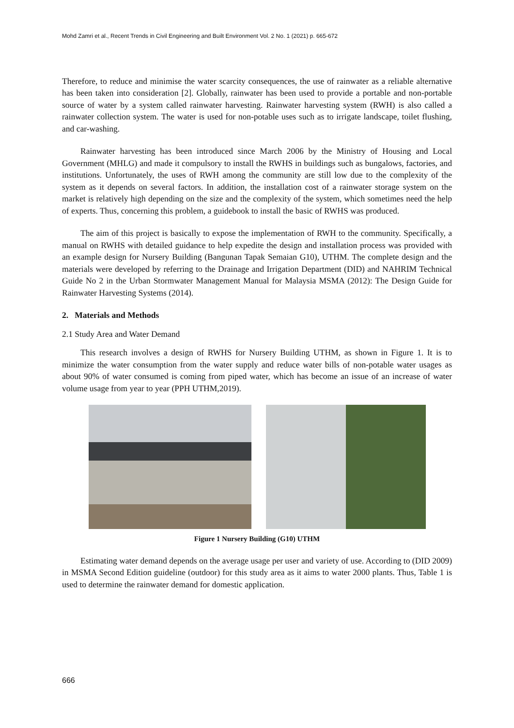Mohd Zamri et al., Recent Trends in Civil Engineering and Built Environment Vol. 2 No. 1 (2021) p. 665-672
Therefore, to reduce and minimise the water scarcity consequences, the use of rainwater as a reliable alternative has been taken into consideration [2]. Globally, rainwater has been used to provide a portable and non-portable source of water by a system called rainwater harvesting. Rainwater harvesting system (RWH) is also called a rainwater collection system. The water is used for non-potable uses such as to irrigate landscape, toilet flushing, and car-washing.
Rainwater harvesting has been introduced since March 2006 by the Ministry of Housing and Local Government (MHLG) and made it compulsory to install the RWHS in buildings such as bungalows, factories, and institutions. Unfortunately, the uses of RWH among the community are still low due to the complexity of the system as it depends on several factors. In addition, the installation cost of a rainwater storage system on the market is relatively high depending on the size and the complexity of the system, which sometimes need the help of experts. Thus, concerning this problem, a guidebook to install the basic of RWHS was produced.
The aim of this project is basically to expose the implementation of RWH to the community. Specifically, a manual on RWHS with detailed guidance to help expedite the design and installation process was provided with an example design for Nursery Building (Bangunan Tapak Semaian G10), UTHM. The complete design and the materials were developed by referring to the Drainage and Irrigation Department (DID) and NAHRIM Technical Guide No 2 in the Urban Stormwater Management Manual for Malaysia MSMA (2012): The Design Guide for Rainwater Harvesting Systems (2014).
2. Materials and Methods
2.1 Study Area and Water Demand
This research involves a design of RWHS for Nursery Building UTHM, as shown in Figure 1. It is to minimize the water consumption from the water supply and reduce water bills of non-potable water usages as about 90% of water consumed is coming from piped water, which has become an issue of an increase of water volume usage from year to year (PPH UTHM,2019).
Figure 1 Nursery Building (G10) UTHM
Estimating water demand depends on the average usage per user and variety of use. According to (DID 2009) in MSMA Second Edition guideline (outdoor) for this study area as it aims to water 2000 plants. Thus, Table 1 is used to determine the rainwater demand for domestic application.
666